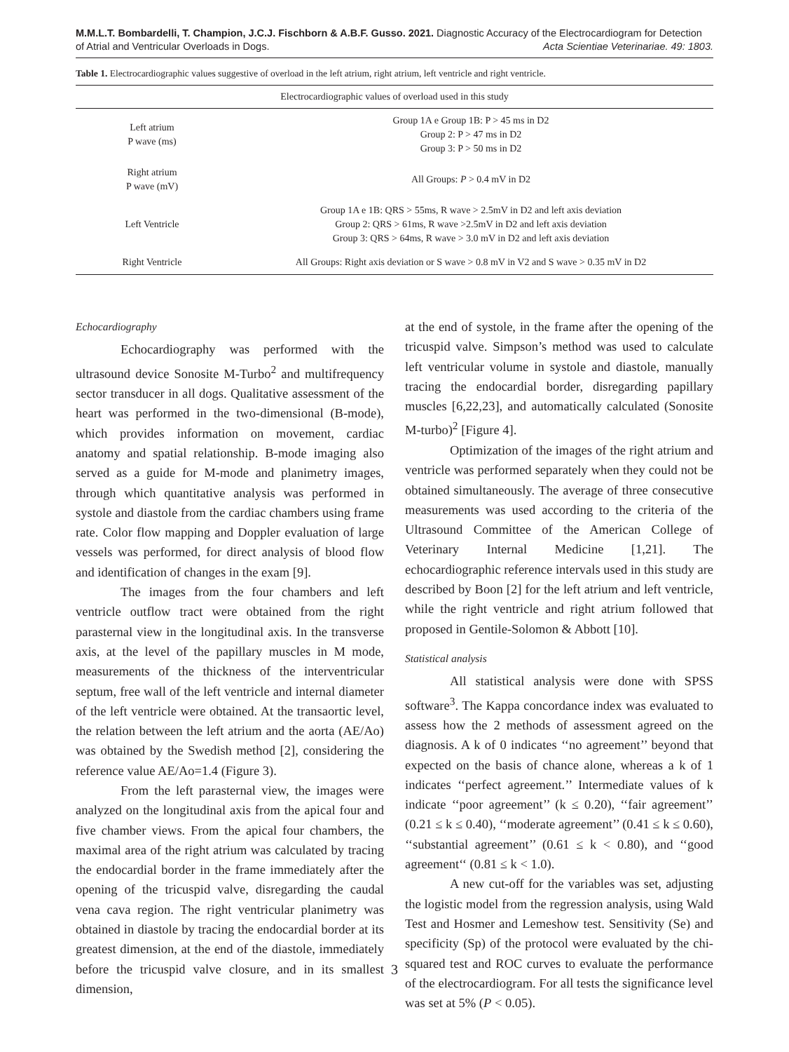M.M.L.T. Bombardelli, T. Champion, J.C.J. Fischborn & A.B.F. Gusso. 2021. Diagnostic Accuracy of the Electrocardiogram for Detection
of Atrial and Ventricular Overloads in Dogs. Acta Scientiae Veterinariae. 49: 1803.
Table 1. Electrocardiographic values suggestive of overload in the left atrium, right atrium, left ventricle and right ventricle.
| Electrocardiographic values of overload used in this study | |
| --- | --- |
| Left atrium P wave (ms) | Group 1A e Group 1B: P > 45 ms in D2 Group 2: P > 47 ms in D2 Group 3: P > 50 ms in D2 |
| Right atrium P wave (mV) | All Groups: P > 0.4 mV in D2 |
| Left Ventricle | Group 1A e 1B: QRS > 55ms, R wave > 2.5mV in D2 and left axis deviation Group 2: QRS > 61ms, R wave >2.5mV in D2 and left axis deviation Group 3: QRS > 64ms, R wave > 3.0 mV in D2 and left axis deviation |
| Right Ventricle | All Groups: Right axis deviation or S wave > 0.8 mV in V2 and S wave > 0.35 mV in D2 |
Echocardiography
Echocardiography was performed with the ultrasound device Sonosite M-Turbo<sup>2</sup> and multifrequency sector transducer in all dogs. Qualitative assessment of the heart was performed in the two-dimensional (B-mode), which provides information on movement, cardiac anatomy and spatial relationship. B-mode imaging also served as a guide for M-mode and planimetry images, through which quantitative analysis was performed in systole and diastole from the cardiac chambers using frame rate. Color flow mapping and Doppler evaluation of large vessels was performed, for direct analysis of blood flow and identification of changes in the exam [9].
The images from the four chambers and left ventricle outflow tract were obtained from the right parasternal view in the longitudinal axis. In the transverse axis, at the level of the papillary muscles in M mode, measurements of the thickness of the interventricular septum, free wall of the left ventricle and internal diameter of the left ventricle were obtained. At the transaortic level, the relation between the left atrium and the aorta (AE/Ao) was obtained by the Swedish method [2], considering the reference value AE/Ao=1.4 (Figure 3).
From the left parasternal view, the images were analyzed on the longitudinal axis from the apical four and five chamber views. From the apical four chambers, the maximal area of the right atrium was calculated by tracing the endocardial border in the frame immediately after the opening of the tricuspid valve, disregarding the caudal vena cava region. The right ventricular planimetry was obtained in diastole by tracing the endocardial border at its greatest dimension, at the end of the diastole, immediately before the tricuspid valve closure, and in its smallest dimension,
at the end of systole, in the frame after the opening of the tricuspid valve. Simpson’s method was used to calculate left ventricular volume in systole and diastole, manually tracing the endocardial border, disregarding papillary muscles [6,22,23], and automatically calculated (Sonosite M-turbo)<sup>2</sup> [Figure 4].
Optimization of the images of the right atrium and ventricle was performed separately when they could not be obtained simultaneously. The average of three consecutive measurements was used according to the criteria of the Ultrasound Committee of the American College of Veterinary Internal Medicine [1,21]. The echocardiographic reference intervals used in this study are described by Boon [2] for the left atrium and left ventricle, while the right ventricle and right atrium followed that proposed in Gentile-Solomon & Abbott [10].
Statistical analysis
All statistical analysis were done with SPSS software<sup>3</sup>. The Kappa concordance index was evaluated to assess how the 2 methods of assessment agreed on the diagnosis. A k of 0 indicates ‘‘no agreement’’ beyond that expected on the basis of chance alone, whereas a k of 1 indicates ‘‘perfect agreement.’’ Intermediate values of k indicate ‘‘poor agreement’’ (k ≤ 0.20), ‘‘fair agreement’’ (0.21 ≤ k ≤ 0.40), ‘‘moderate agreement’’ (0.41 ≤ k ≤ 0.60), ‘‘substantial agreement’’ (0.61 ≤ k < 0.80), and ‘‘good agreement‘‘ (0.81 ≤ k < 1.0).
A new cut-off for the variables was set, adjusting the logistic model from the regression analysis, using Wald Test and Hosmer and Lemeshow test. Sensitivity (Se) and specificity (Sp) of the protocol were evaluated by the chi-squared test and ROC curves to evaluate the performance of the electrocardiogram. For all tests the significance level was set at 5% (P < 0.05).
3